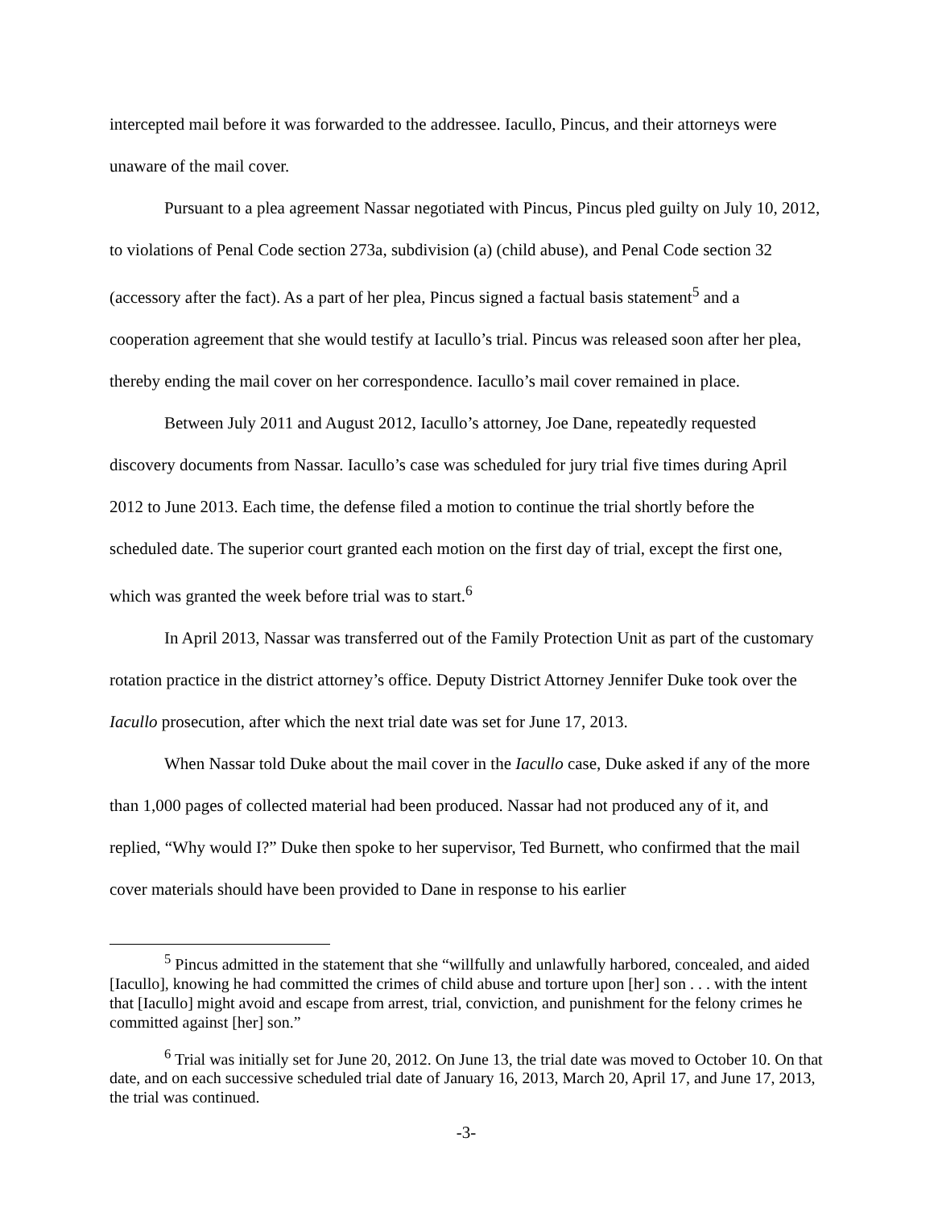intercepted mail before it was forwarded to the addressee. Iacullo, Pincus, and their attorneys were unaware of the mail cover.
Pursuant to a plea agreement Nassar negotiated with Pincus, Pincus pled guilty on July 10, 2012, to violations of Penal Code section 273a, subdivision (a) (child abuse), and Penal Code section 32 (accessory after the fact). As a part of her plea, Pincus signed a factual basis statement<sup>5</sup> and a cooperation agreement that she would testify at Iacullo’s trial. Pincus was released soon after her plea, thereby ending the mail cover on her correspondence. Iacullo’s mail cover remained in place.
Between July 2011 and August 2012, Iacullo’s attorney, Joe Dane, repeatedly requested discovery documents from Nassar. Iacullo’s case was scheduled for jury trial five times during April 2012 to June 2013. Each time, the defense filed a motion to continue the trial shortly before the scheduled date. The superior court granted each motion on the first day of trial, except the first one, which was granted the week before trial was to start.<sup>6</sup>
In April 2013, Nassar was transferred out of the Family Protection Unit as part of the customary rotation practice in the district attorney’s office. Deputy District Attorney Jennifer Duke took over the Iacullo prosecution, after which the next trial date was set for June 17, 2013.
When Nassar told Duke about the mail cover in the Iacullo case, Duke asked if any of the more than 1,000 pages of collected material had been produced. Nassar had not produced any of it, and replied, “Why would I?” Duke then spoke to her supervisor, Ted Burnett, who confirmed that the mail cover materials should have been provided to Dane in response to his earlier
<sup>5</sup> Pincus admitted in the statement that she “willfully and unlawfully harbored, concealed, and aided [Iacullo], knowing he had committed the crimes of child abuse and torture upon [her] son . . . with the intent that [Iacullo] might avoid and escape from arrest, trial, conviction, and punishment for the felony crimes he committed against [her] son.”
<sup>6</sup> Trial was initially set for June 20, 2012. On June 13, the trial date was moved to October 10. On that date, and on each successive scheduled trial date of January 16, 2013, March 20, April 17, and June 17, 2013, the trial was continued.
-3-